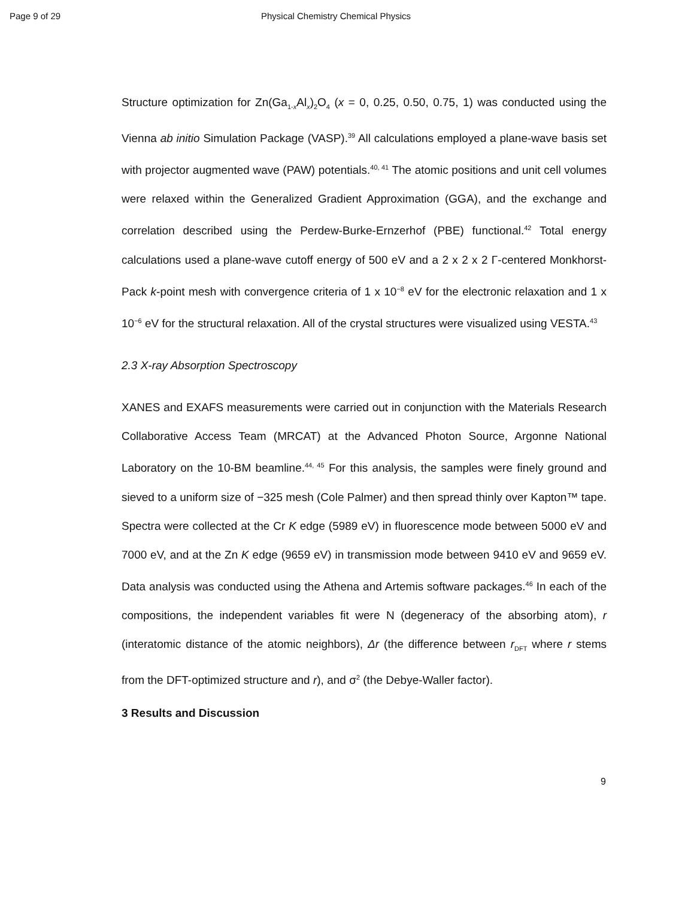Page 9 of 29 Physical Chemistry Chemical Physics
Structure optimization for Zn(Ga<sub>1-x</sub>Al<sub>x</sub>)<sub>2</sub>O<sub>4</sub> (x = 0, 0.25, 0.50, 0.75, 1) was conducted using the Vienna ab initio Simulation Package (VASP).<sup>39</sup> All calculations employed a plane-wave basis set with projector augmented wave (PAW) potentials.<sup>40, 41</sup> The atomic positions and unit cell volumes were relaxed within the Generalized Gradient Approximation (GGA), and the exchange and correlation described using the Perdew-Burke-Ernzerhof (PBE) functional.<sup>42</sup> Total energy calculations used a plane-wave cutoff energy of 500 eV and a 2 x 2 x 2 Γ-centered Monkhorst-Pack k-point mesh with convergence criteria of 1 x 10<sup>−8</sup> eV for the electronic relaxation and 1 x 10<sup>−6</sup> eV for the structural relaxation. All of the crystal structures were visualized using VESTA.<sup>43</sup>
2.3 X-ray Absorption Spectroscopy
XANES and EXAFS measurements were carried out in conjunction with the Materials Research Collaborative Access Team (MRCAT) at the Advanced Photon Source, Argonne National Laboratory on the 10-BM beamline.<sup>44, 45</sup> For this analysis, the samples were finely ground and sieved to a uniform size of −325 mesh (Cole Palmer) and then spread thinly over Kapton™ tape. Spectra were collected at the Cr K edge (5989 eV) in fluorescence mode between 5000 eV and 7000 eV, and at the Zn K edge (9659 eV) in transmission mode between 9410 eV and 9659 eV. Data analysis was conducted using the Athena and Artemis software packages.<sup>46</sup> In each of the compositions, the independent variables fit were N (degeneracy of the absorbing atom), r (interatomic distance of the atomic neighbors), Δr (the difference between r<sub>DFT</sub> where r stems from the DFT-optimized structure and r), and σ<sup>2</sup> (the Debye-Waller factor).
3 Results and Discussion
9